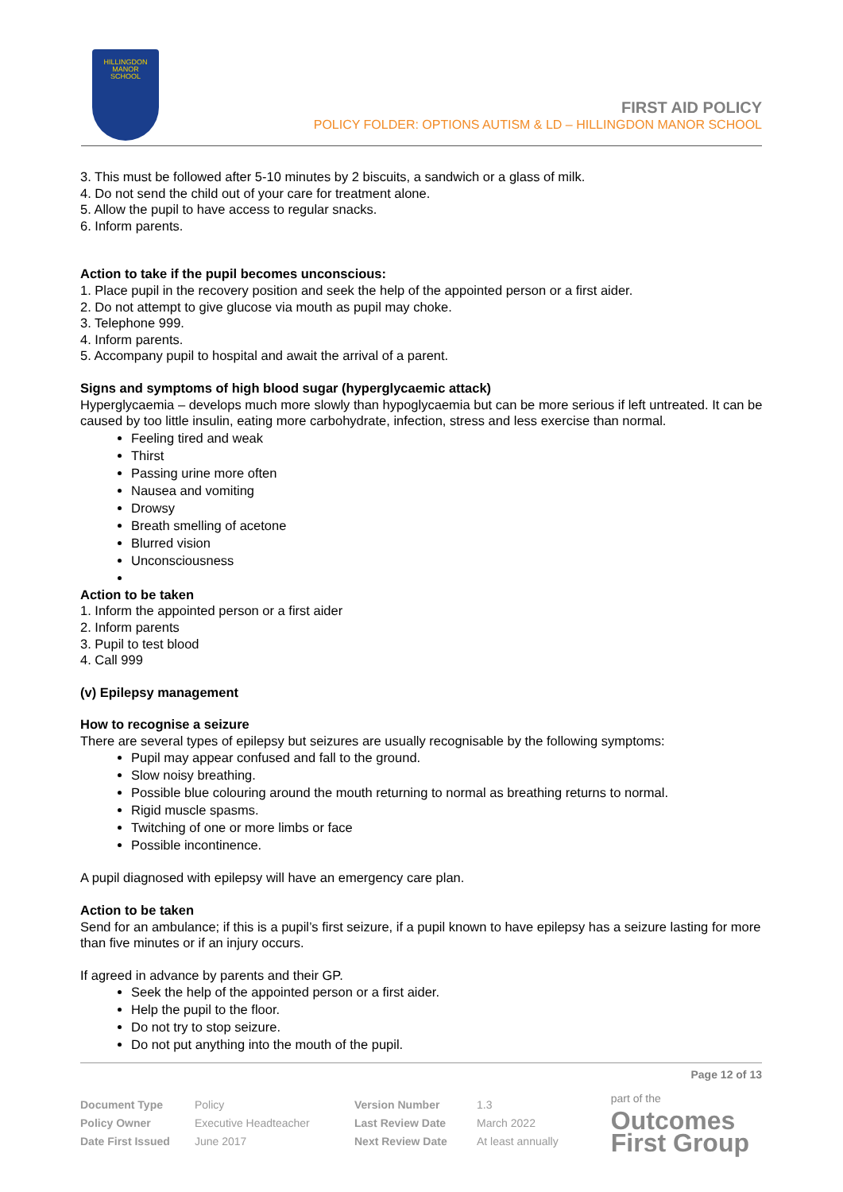HILLINGDON
MANOR
SCHOOL
FIRST AID POLICY
POLICY FOLDER: OPTIONS AUTISM & LD – HILLINGDON MANOR SCHOOL
3. This must be followed after 5-10 minutes by 2 biscuits, a sandwich or a glass of milk.
4. Do not send the child out of your care for treatment alone.
5. Allow the pupil to have access to regular snacks.
6. Inform parents.
Action to take if the pupil becomes unconscious:
1. Place pupil in the recovery position and seek the help of the appointed person or a first aider.
2. Do not attempt to give glucose via mouth as pupil may choke.
3. Telephone 999.
4. Inform parents.
5. Accompany pupil to hospital and await the arrival of a parent.
Signs and symptoms of high blood sugar (hyperglycaemic attack)
Hyperglycaemia – develops much more slowly than hypoglycaemia but can be more serious if left untreated. It can be caused by too little insulin, eating more carbohydrate, infection, stress and less exercise than normal.
Feeling tired and weak
Thirst
Passing urine more often
Nausea and vomiting
Drowsy
Breath smelling of acetone
Blurred vision
Unconsciousness
Action to be taken
1. Inform the appointed person or a first aider
2. Inform parents
3. Pupil to test blood
4. Call 999
(v) Epilepsy management
How to recognise a seizure
There are several types of epilepsy but seizures are usually recognisable by the following symptoms:
Pupil may appear confused and fall to the ground.
Slow noisy breathing.
Possible blue colouring around the mouth returning to normal as breathing returns to normal.
Rigid muscle spasms.
Twitching of one or more limbs or face
Possible incontinence.
A pupil diagnosed with epilepsy will have an emergency care plan.
Action to be taken
Send for an ambulance; if this is a pupil’s first seizure, if a pupil known to have epilepsy has a seizure lasting for more than five minutes or if an injury occurs.
If agreed in advance by parents and their GP.
Seek the help of the appointed person or a first aider.
Help the pupil to the floor.
Do not try to stop seizure.
Do not put anything into the mouth of the pupil.
Page 12 of 13
| Document Type | Policy | Version Number | 1.3 |
| Policy Owner | Executive Headteacher | Last Review Date | March 2022 |
| Date First Issued | June 2017 | Next Review Date | At least annually |
part of the
Outcomes
First Group